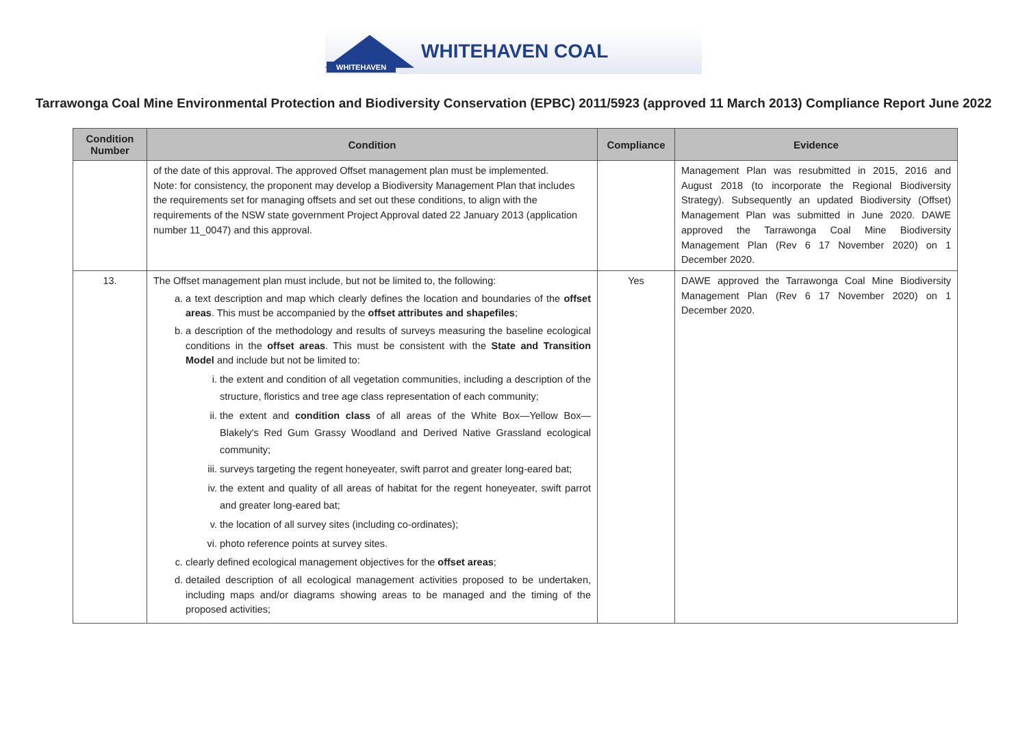WHITEHAVEN
WHITEHAVEN COAL
Tarrawonga Coal Mine Environmental Protection and Biodiversity Conservation (EPBC) 2011/5923 (approved 11 March 2013) Compliance Report June 2022
| Condition Number | Condition | Compliance | Evidence |
| --- | --- | --- | --- |
| | of the date of this approval. The approved Offset management plan must be implemented. Note: for consistency, the proponent may develop a Biodiversity Management Plan that includes the requirements set for managing offsets and set out these conditions, to align with the requirements of the NSW state government Project Approval dated 22 January 2013 (application number 11_0047) and this approval. | | Management Plan was resubmitted in 2015, 2016 and August 2018 (to incorporate the Regional Biodiversity Strategy). Subsequently an updated Biodiversity (Offset) Management Plan was submitted in June 2020. DAWE approved the Tarrawonga Coal Mine Biodiversity Management Plan (Rev 6 17 November 2020) on 1 December 2020. |
| 13. | The Offset management plan must include, but not be limited to, the following: a. a text description and map which clearly defines the location and boundaries of the offset areas . This must be accompanied by the offset attributes and shapefiles ; b. a description of the methodology and results of surveys measuring the baseline ecological conditions in the offset areas . This must be consistent with the State and Transition Model and include but not be limited to: i. the extent and condition of all vegetation communities, including a description of the structure, floristics and tree age class representation of each community; ii. the extent and condition class of all areas of the White Box—Yellow Box—Blakely's Red Gum Grassy Woodland and Derived Native Grassland ecological community; iii. surveys targeting the regent honeyeater, swift parrot and greater long-eared bat; iv. the extent and quality of all areas of habitat for the regent honeyeater, swift parrot and greater long-eared bat; v. the location of all survey sites (including co-ordinates); vi. photo reference points at survey sites. c. clearly defined ecological management objectives for the offset areas ; d. detailed description of all ecological management activities proposed to be undertaken, including maps and/or diagrams showing areas to be managed and the timing of the proposed activities; | Yes | DAWE approved the Tarrawonga Coal Mine Biodiversity Management Plan (Rev 6 17 November 2020) on 1 December 2020. |